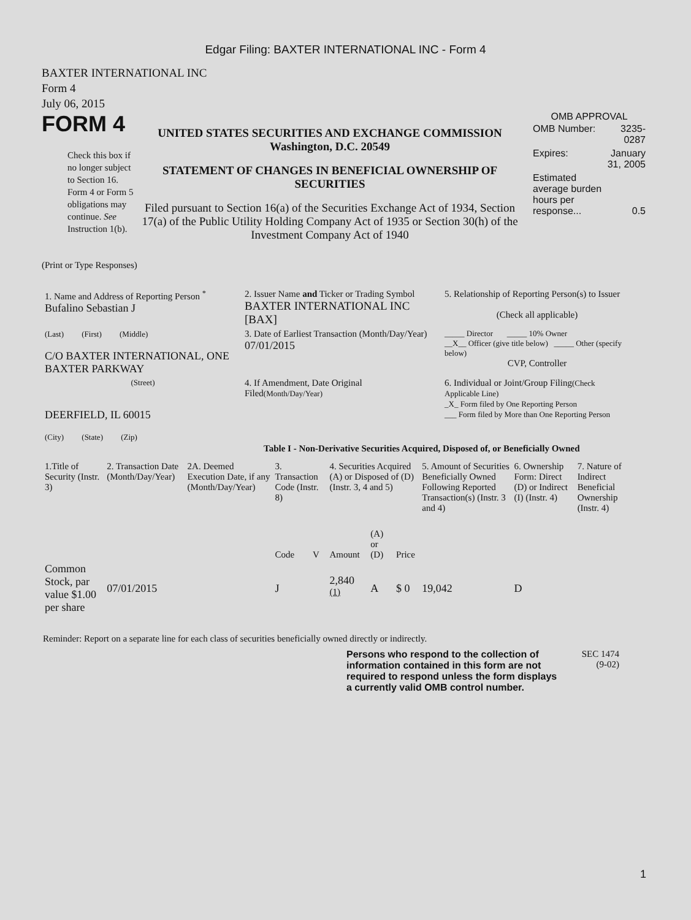Edgar Filing: BAXTER INTERNATIONAL INC - Form 4
BAXTER INTERNATIONAL INC
Form 4
July 06, 2015
FORM 4
Check this box if no longer subject to Section 16. Form 4 or Form 5 obligations may continue. See Instruction 1(b).
UNITED STATES SECURITIES AND EXCHANGE COMMISSION
Washington, D.C. 20549
STATEMENT OF CHANGES IN BENEFICIAL OWNERSHIP OF SECURITIES
Filed pursuant to Section 16(a) of the Securities Exchange Act of 1934, Section 17(a) of the Public Utility Holding Company Act of 1935 or Section 30(h) of the Investment Company Act of 1940
OMB APPROVAL
| OMB Number: | 3235-0287 |
| Expires: | January 31, 2005 |
| Estimated average burden hours per response... | 0.5 |
(Print or Type Responses)
| 1. Name and Address of Reporting Person <sup>*</sup> Bufalino Sebastian J | 2. Issuer Name and Ticker or Trading Symbol BAXTER INTERNATIONAL INC [BAX] | 5. Relationship of Reporting Person(s) to Issuer (Check all applicable) |
| (Last) (First) (Middle) C/O BAXTER INTERNATIONAL, ONE BAXTER PARKWAY | 3. Date of Earliest Transaction (Month/Day/Year) 07/01/2015 | _____ Director _____ 10% Owner __X__ Officer (give title below) _____ Other (specify below) CVP, Controller |
| (Street) DEERFIELD, IL 60015 (City) (State) (Zip) | 4. If Amendment, Date Original Filed (Month/Day/Year) | 6. Individual or Joint/Group Filing (Check Applicable Line) _X_ Form filed by One Reporting Person ___ Form filed by More than One Reporting Person |
Table I - Non-Derivative Securities Acquired, Disposed of, or Beneficially Owned
| 1.Title of Security (Instr. 3) | 2. Transaction Date (Month/Day/Year) | 2A. Deemed Execution Date, if any (Month/Day/Year) | 3. Transaction Code (Instr. 8) | | 4. Securities Acquired (A) or Disposed of (D) (Instr. 3, 4 and 5) | | | 5. Amount of Securities Beneficially Owned Following Reported Transaction(s) (Instr. 3 and 4) | 6. Ownership Form: Direct (D) or Indirect (I) (Instr. 4) | 7. Nature of Indirect Beneficial Ownership (Instr. 4) |
| --- | --- | --- | --- | --- | --- | --- | --- | --- | --- | --- |
| | | | Code | V | Amount | (A) or (D) | Price | | | |
| Common Stock, par value $1.00 per share | 07/01/2015 | | J | | 2,840 <sup>(1)</sup> | A | $ 0 | 19,042 | D | |
Reminder: Report on a separate line for each class of securities beneficially owned directly or indirectly.
Persons who respond to the collection of information contained in this form are not required to respond unless the form displays a currently valid OMB control number.
SEC 1474
(9-02)
1